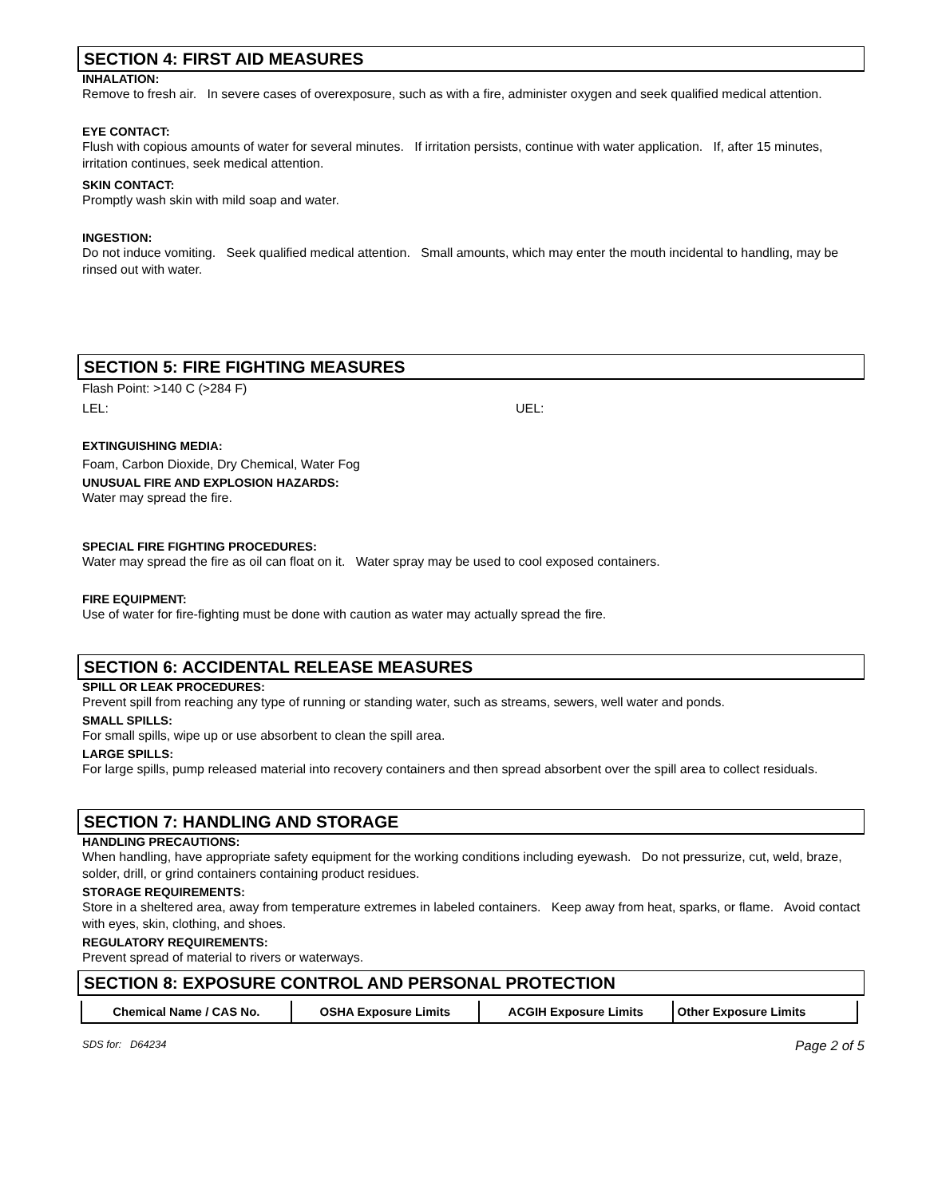SECTION 4: FIRST AID MEASURES
INHALATION:
Remove to fresh air. In severe cases of overexposure, such as with a fire, administer oxygen and seek qualified medical attention.
EYE CONTACT:
Flush with copious amounts of water for several minutes. If irritation persists, continue with water application. If, after 15 minutes, irritation continues, seek medical attention.
SKIN CONTACT:
Promptly wash skin with mild soap and water.
INGESTION:
Do not induce vomiting. Seek qualified medical attention. Small amounts, which may enter the mouth incidental to handling, may be rinsed out with water.
SECTION 5: FIRE FIGHTING MEASURES
Flash Point: >140 C (>284 F)
LEL: UEL:
EXTINGUISHING MEDIA:
Foam, Carbon Dioxide, Dry Chemical, Water Fog
UNUSUAL FIRE AND EXPLOSION HAZARDS:
Water may spread the fire.
SPECIAL FIRE FIGHTING PROCEDURES:
Water may spread the fire as oil can float on it. Water spray may be used to cool exposed containers.
FIRE EQUIPMENT:
Use of water for fire-fighting must be done with caution as water may actually spread the fire.
SECTION 6: ACCIDENTAL RELEASE MEASURES
SPILL OR LEAK PROCEDURES:
Prevent spill from reaching any type of running or standing water, such as streams, sewers, well water and ponds.
SMALL SPILLS:
For small spills, wipe up or use absorbent to clean the spill area.
LARGE SPILLS:
For large spills, pump released material into recovery containers and then spread absorbent over the spill area to collect residuals.
SECTION 7: HANDLING AND STORAGE
HANDLING PRECAUTIONS:
When handling, have appropriate safety equipment for the working conditions including eyewash. Do not pressurize, cut, weld, braze, solder, drill, or grind containers containing product residues.
STORAGE REQUIREMENTS:
Store in a sheltered area, away from temperature extremes in labeled containers. Keep away from heat, sparks, or flame. Avoid contact with eyes, skin, clothing, and shoes.
REGULATORY REQUIREMENTS:
Prevent spread of material to rivers or waterways.
SECTION 8: EXPOSURE CONTROL AND PERSONAL PROTECTION
| Chemical Name / CAS No. | OSHA Exposure Limits | ACGIH Exposure Limits | Other Exposure Limits |
| --- | --- | --- | --- |
SDS for: D64234 Page 2 of 5